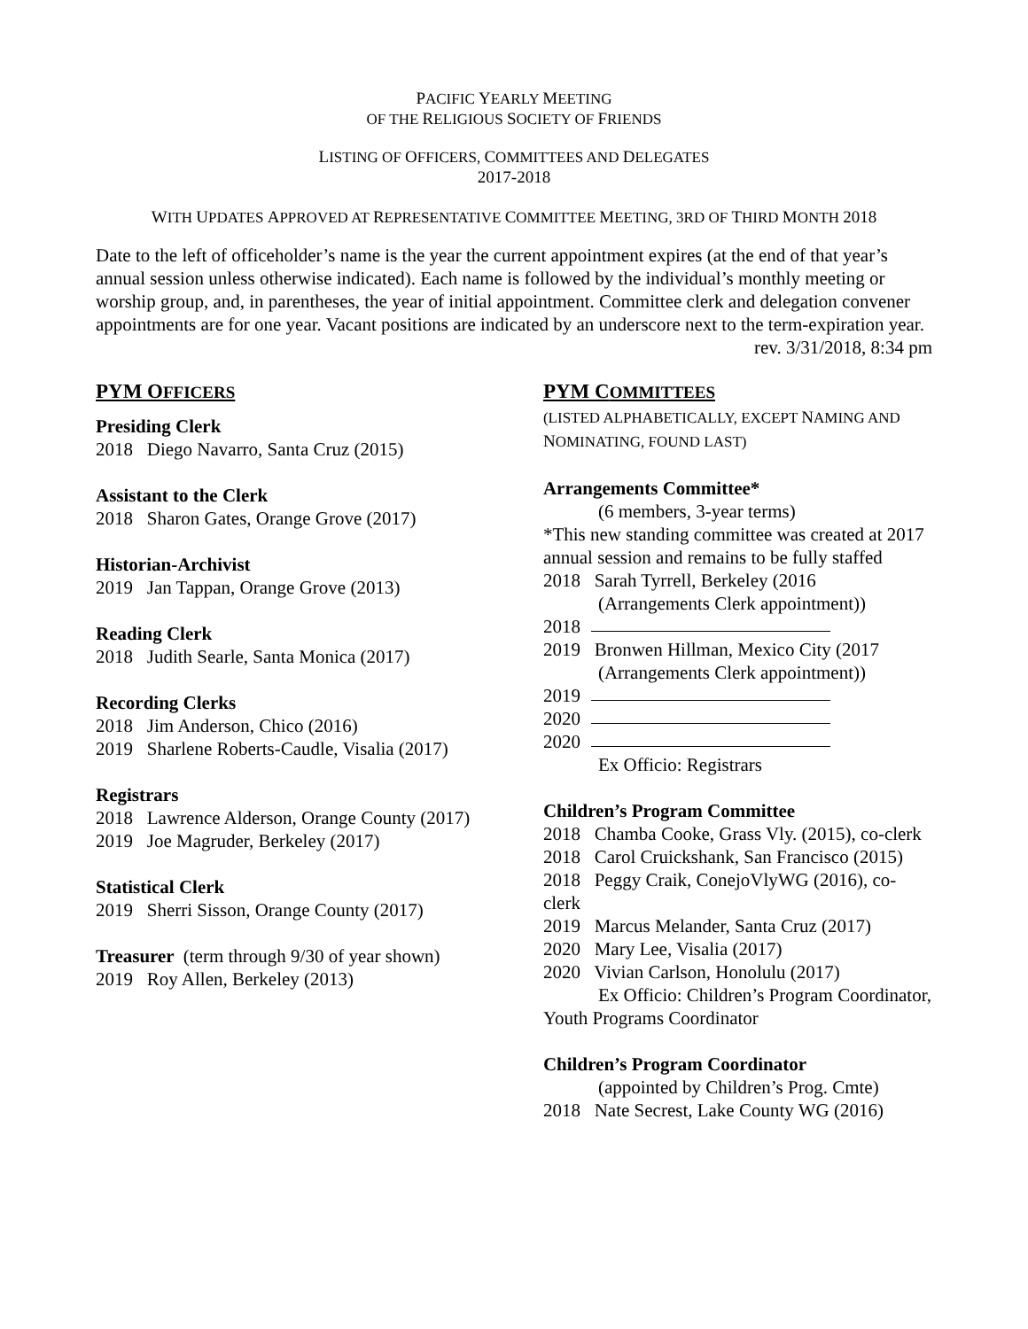PACIFIC YEARLY MEETING
OF THE RELIGIOUS SOCIETY OF FRIENDS
LISTING OF OFFICERS, COMMITTEES AND DELEGATES
2017-2018
WITH UPDATES APPROVED AT REPRESENTATIVE COMMITTEE MEETING, 3RD OF THIRD MONTH 2018
Date to the left of officeholder’s name is the year the current appointment expires (at the end of that year’s annual session unless otherwise indicated). Each name is followed by the individual’s monthly meeting or worship group, and, in parentheses, the year of initial appointment. Committee clerk and delegation convener appointments are for one year. Vacant positions are indicated by an underscore next to the term-expiration year.
rev. 3/31/2018, 8:34 pm
PYM OFFICERS
Presiding Clerk
2018 Diego Navarro, Santa Cruz (2015)
Assistant to the Clerk
2018 Sharon Gates, Orange Grove (2017)
Historian-Archivist
2019 Jan Tappan, Orange Grove (2013)
Reading Clerk
2018 Judith Searle, Santa Monica (2017)
Recording Clerks
2018 Jim Anderson, Chico (2016)
2019 Sharlene Roberts-Caudle, Visalia (2017)
Registrars
2018 Lawrence Alderson, Orange County (2017)
2019 Joe Magruder, Berkeley (2017)
Statistical Clerk
2019 Sherri Sisson, Orange County (2017)
Treasurer (term through 9/30 of year shown)
2019 Roy Allen, Berkeley (2013)
PYM COMMITTEES
(LISTED ALPHABETICALLY, EXCEPT NAMING AND NOMINATING, FOUND LAST)
Arrangements Committee*
(6 members, 3-year terms)
*This new standing committee was created at 2017 annual session and remains to be fully staffed
2018 Sarah Tyrrell, Berkeley (2016
(Arrangements Clerk appointment))
2018
2019 Bronwen Hillman, Mexico City (2017
(Arrangements Clerk appointment))
2019
2020
2020
Ex Officio: Registrars
Children’s Program Committee
2018 Chamba Cooke, Grass Vly. (2015), co-clerk
2018 Carol Cruickshank, San Francisco (2015)
2018 Peggy Craik, ConejoVlyWG (2016), co-clerk
2019 Marcus Melander, Santa Cruz (2017)
2020 Mary Lee, Visalia (2017)
2020 Vivian Carlson, Honolulu (2017)
Ex Officio: Children’s Program Coordinator, Youth Programs Coordinator
Children’s Program Coordinator
(appointed by Children’s Prog. Cmte)
2018 Nate Secrest, Lake County WG (2016)